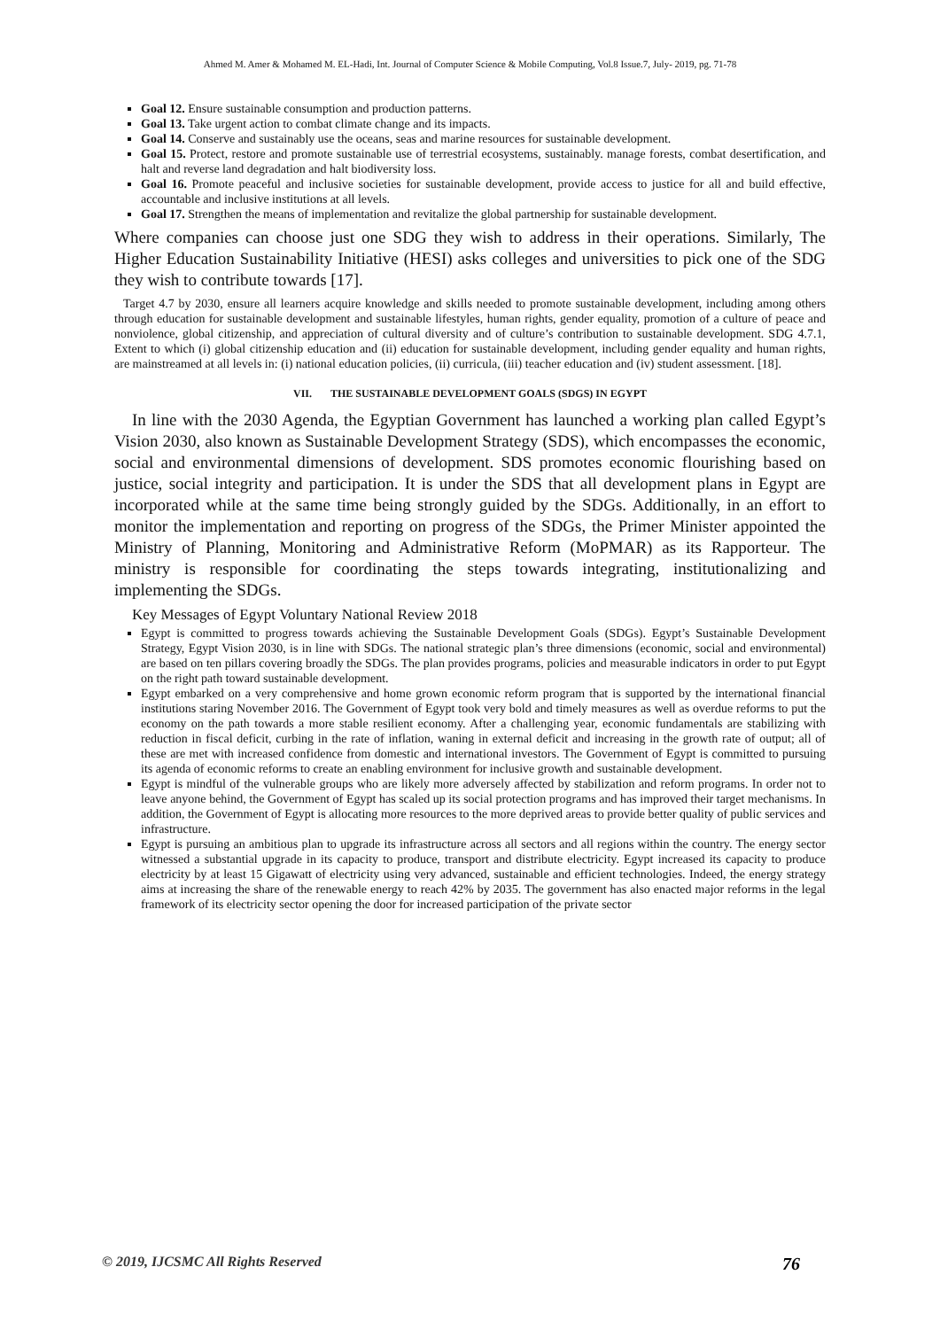Ahmed M. Amer & Mohamed M. EL-Hadi, Int. Journal of Computer Science & Mobile Computing, Vol.8 Issue.7, July- 2019, pg. 71-78
Goal 12. Ensure sustainable consumption and production patterns.
Goal 13. Take urgent action to combat climate change and its impacts.
Goal 14. Conserve and sustainably use the oceans, seas and marine resources for sustainable development.
Goal 15. Protect, restore and promote sustainable use of terrestrial ecosystems, sustainably. manage forests, combat desertification, and halt and reverse land degradation and halt biodiversity loss.
Goal 16. Promote peaceful and inclusive societies for sustainable development, provide access to justice for all and build effective, accountable and inclusive institutions at all levels.
Goal 17. Strengthen the means of implementation and revitalize the global partnership for sustainable development.
Where companies can choose just one SDG they wish to address in their operations. Similarly, The Higher Education Sustainability Initiative (HESI) asks colleges and universities to pick one of the SDG they wish to contribute towards [17].
Target 4.7 by 2030, ensure all learners acquire knowledge and skills needed to promote sustainable development, including among others through education for sustainable development and sustainable lifestyles, human rights, gender equality, promotion of a culture of peace and nonviolence, global citizenship, and appreciation of cultural diversity and of culture’s contribution to sustainable development. SDG 4.7.1, Extent to which (i) global citizenship education and (ii) education for sustainable development, including gender equality and human rights, are mainstreamed at all levels in: (i) national education policies, (ii) curricula, (iii) teacher education and (iv) student assessment. [18].
VII. THE SUSTAINABLE DEVELOPMENT GOALS (SDGS) IN EGYPT
In line with the 2030 Agenda, the Egyptian Government has launched a working plan called Egypt’s Vision 2030, also known as Sustainable Development Strategy (SDS), which encompasses the economic, social and environmental dimensions of development. SDS promotes economic flourishing based on justice, social integrity and participation. It is under the SDS that all development plans in Egypt are incorporated while at the same time being strongly guided by the SDGs. Additionally, in an effort to monitor the implementation and reporting on progress of the SDGs, the Primer Minister appointed the Ministry of Planning, Monitoring and Administrative Reform (MoPMAR) as its Rapporteur. The ministry is responsible for coordinating the steps towards integrating, institutionalizing and implementing the SDGs.
Key Messages of Egypt Voluntary National Review 2018
Egypt is committed to progress towards achieving the Sustainable Development Goals (SDGs). Egypt’s Sustainable Development Strategy, Egypt Vision 2030, is in line with SDGs. The national strategic plan’s three dimensions (economic, social and environmental) are based on ten pillars covering broadly the SDGs. The plan provides programs, policies and measurable indicators in order to put Egypt on the right path toward sustainable development.
Egypt embarked on a very comprehensive and home grown economic reform program that is supported by the international financial institutions staring November 2016. The Government of Egypt took very bold and timely measures as well as overdue reforms to put the economy on the path towards a more stable resilient economy. After a challenging year, economic fundamentals are stabilizing with reduction in fiscal deficit, curbing in the rate of inflation, waning in external deficit and increasing in the growth rate of output; all of these are met with increased confidence from domestic and international investors. The Government of Egypt is committed to pursuing its agenda of economic reforms to create an enabling environment for inclusive growth and sustainable development.
Egypt is mindful of the vulnerable groups who are likely more adversely affected by stabilization and reform programs. In order not to leave anyone behind, the Government of Egypt has scaled up its social protection programs and has improved their target mechanisms. In addition, the Government of Egypt is allocating more resources to the more deprived areas to provide better quality of public services and infrastructure.
Egypt is pursuing an ambitious plan to upgrade its infrastructure across all sectors and all regions within the country. The energy sector witnessed a substantial upgrade in its capacity to produce, transport and distribute electricity. Egypt increased its capacity to produce electricity by at least 15 Gigawatt of electricity using very advanced, sustainable and efficient technologies. Indeed, the energy strategy aims at increasing the share of the renewable energy to reach 42% by 2035. The government has also enacted major reforms in the legal framework of its electricity sector opening the door for increased participation of the private sector
© 2019, IJCSMC All Rights Reserved 76